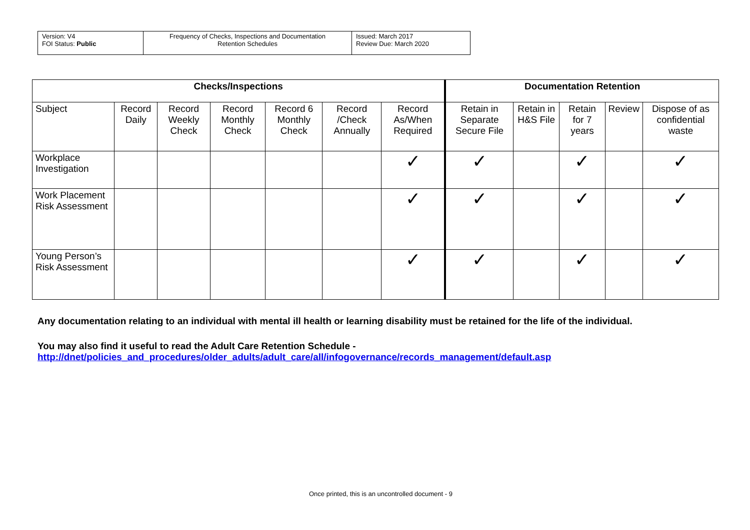| Version: V4 FOI Status: Public | Frequency of Checks, Inspections and Documentation Retention Schedules | Issued: March 2017 Review Due: March 2020 |
| Checks/Inspections | | | | | | | Documentation Retention | | | | |
| --- | --- | --- | --- | --- | --- | --- | --- | --- | --- | --- | --- |
| Subject | Record Daily | Record Weekly Check | Record Monthly Check | Record 6 Monthly Check | Record /Check Annually | Record As/When Required | Retain in Separate Secure File | Retain in H&S File | Retain for 7 years | Review | Dispose of as confidential waste |
| Workplace Investigation | | | | | | ✓ | ✓ | | ✓ | | ✓ |
| Work Placement Risk Assessment | | | | | | ✓ | ✓ | | ✓ | | ✓ |
| Young Person’s Risk Assessment | | | | | | ✓ | ✓ | | ✓ | | ✓ |
Any documentation relating to an individual with mental ill health or learning disability must be retained for the life of the individual.
You may also find it useful to read the Adult Care Retention Schedule -
http://dnet/policies_and_procedures/older_adults/adult_care/all/infogovernance/records_management/default.asp
Once printed, this is an uncontrolled document - 9